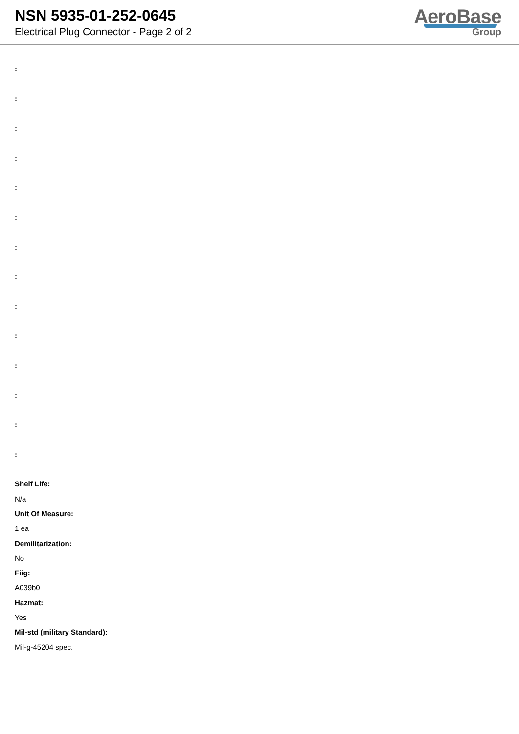NSN 5935-01-252-0645
Electrical Plug Connector - Page 2 of 2
AeroBase
Group
:
:
:
:
:
:
:
:
:
:
:
:
:
:
Shelf Life:
N/a
Unit Of Measure:
1 ea
Demilitarization:
No
Fiig:
A039b0
Hazmat:
Yes
Mil-std (military Standard):
Mil-g-45204 spec.